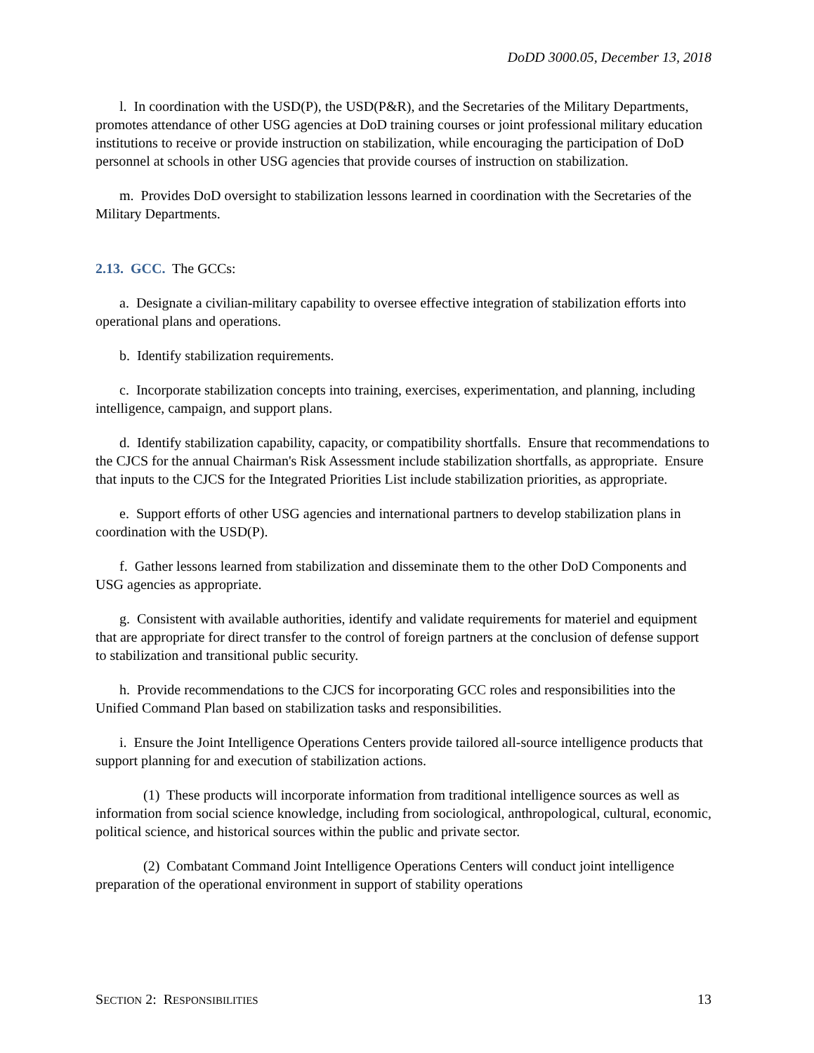DoDD 3000.05, December 13, 2018
l. In coordination with the USD(P), the USD(P&R), and the Secretaries of the Military Departments, promotes attendance of other USG agencies at DoD training courses or joint professional military education institutions to receive or provide instruction on stabilization, while encouraging the participation of DoD personnel at schools in other USG agencies that provide courses of instruction on stabilization.
m. Provides DoD oversight to stabilization lessons learned in coordination with the Secretaries of the Military Departments.
2.13. GCC. The GCCs:
a. Designate a civilian-military capability to oversee effective integration of stabilization efforts into operational plans and operations.
b. Identify stabilization requirements.
c. Incorporate stabilization concepts into training, exercises, experimentation, and planning, including intelligence, campaign, and support plans.
d. Identify stabilization capability, capacity, or compatibility shortfalls. Ensure that recommendations to the CJCS for the annual Chairman's Risk Assessment include stabilization shortfalls, as appropriate. Ensure that inputs to the CJCS for the Integrated Priorities List include stabilization priorities, as appropriate.
e. Support efforts of other USG agencies and international partners to develop stabilization plans in coordination with the USD(P).
f. Gather lessons learned from stabilization and disseminate them to the other DoD Components and USG agencies as appropriate.
g. Consistent with available authorities, identify and validate requirements for materiel and equipment that are appropriate for direct transfer to the control of foreign partners at the conclusion of defense support to stabilization and transitional public security.
h. Provide recommendations to the CJCS for incorporating GCC roles and responsibilities into the Unified Command Plan based on stabilization tasks and responsibilities.
i. Ensure the Joint Intelligence Operations Centers provide tailored all-source intelligence products that support planning for and execution of stabilization actions.
(1) These products will incorporate information from traditional intelligence sources as well as information from social science knowledge, including from sociological, anthropological, cultural, economic, political science, and historical sources within the public and private sector.
(2) Combatant Command Joint Intelligence Operations Centers will conduct joint intelligence preparation of the operational environment in support of stability operations
SECTION 2: RESPONSIBILITIES 13